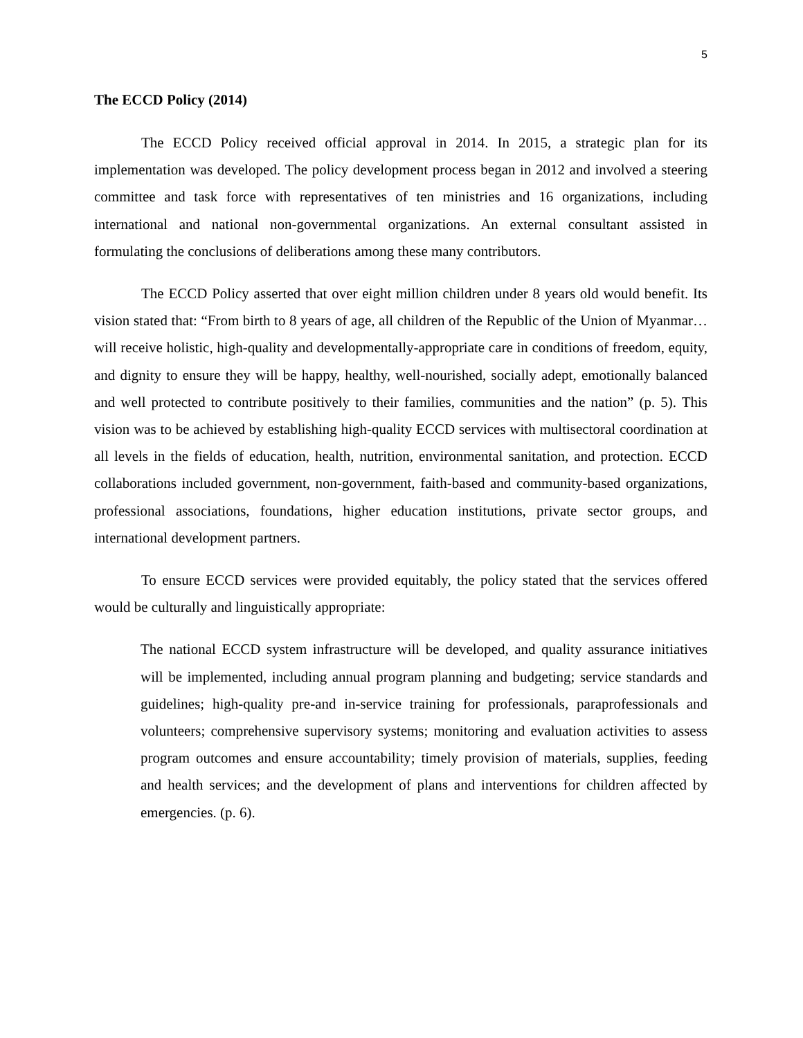5
The ECCD Policy (2014)
The ECCD Policy received official approval in 2014. In 2015, a strategic plan for its implementation was developed. The policy development process began in 2012 and involved a steering committee and task force with representatives of ten ministries and 16 organizations, including international and national non-governmental organizations. An external consultant assisted in formulating the conclusions of deliberations among these many contributors.
The ECCD Policy asserted that over eight million children under 8 years old would benefit. Its vision stated that: “From birth to 8 years of age, all children of the Republic of the Union of Myanmar…will receive holistic, high-quality and developmentally-appropriate care in conditions of freedom, equity, and dignity to ensure they will be happy, healthy, well-nourished, socially adept, emotionally balanced and well protected to contribute positively to their families, communities and the nation” (p. 5). This vision was to be achieved by establishing high-quality ECCD services with multisectoral coordination at all levels in the fields of education, health, nutrition, environmental sanitation, and protection. ECCD collaborations included government, non-government, faith-based and community-based organizations, professional associations, foundations, higher education institutions, private sector groups, and international development partners.
To ensure ECCD services were provided equitably, the policy stated that the services offered would be culturally and linguistically appropriate:
The national ECCD system infrastructure will be developed, and quality assurance initiatives will be implemented, including annual program planning and budgeting; service standards and guidelines; high-quality pre-and in-service training for professionals, paraprofessionals and volunteers; comprehensive supervisory systems; monitoring and evaluation activities to assess program outcomes and ensure accountability; timely provision of materials, supplies, feeding and health services; and the development of plans and interventions for children affected by emergencies. (p. 6).